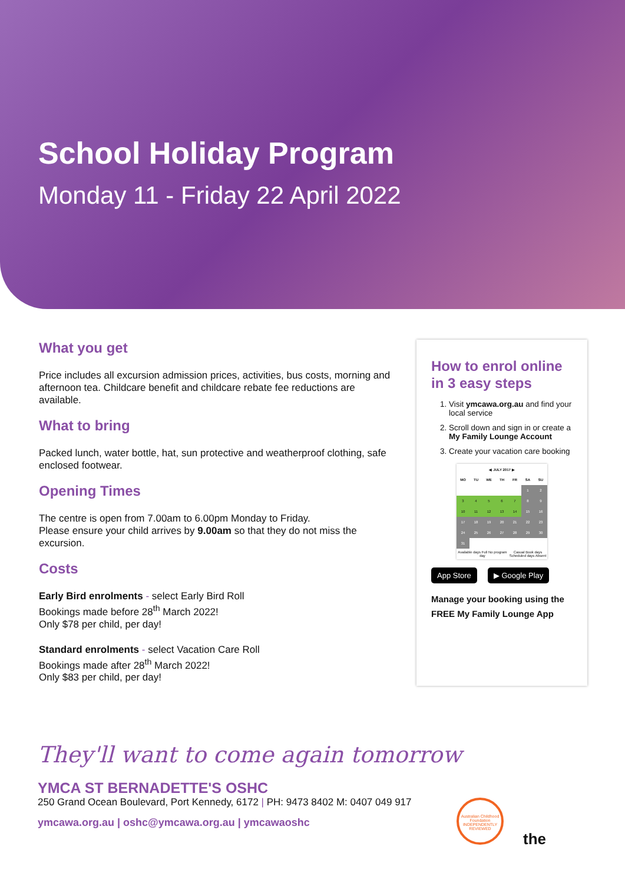School Holiday Program
Monday 11 - Friday 22 April 2022
What you get
Price includes all excursion admission prices, activities, bus costs, morning and afternoon tea. Childcare benefit and childcare rebate fee reductions are available.
What to bring
Packed lunch, water bottle, hat, sun protective and weatherproof clothing, safe enclosed footwear.
Opening Times
The centre is open from 7.00am to 6.00pm Monday to Friday.
Please ensure your child arrives by 9.00am so that they do not miss the excursion.
Costs
Early Bird enrolments - select Early Bird Roll
Bookings made before 28<sup>th</sup> March 2022!
Only $78 per child, per day!
Standard enrolments - select Vacation Care Roll
Bookings made after 28<sup>th</sup> March 2022!
Only $83 per child, per day!
How to enrol online
in 3 easy steps
1. Visit ymcawa.org.au and find your local service
2. Scroll down and sign in or create a My Family Lounge Account
3. Create your vacation care booking
| ◀ JULY 2017 ▶ | | | | | | |
| --- | --- | --- | --- | --- | --- | --- |
| MO | TU | WE | TH | FR | SA | SU |
| | | | | | 1 | 2 |
| 3 | 4 | 5 | 6 | 7 | 8 | 9 |
| 10 | 11 | 12 | 13 | 14 | 15 | 16 |
| 17 | 18 | 19 | 20 | 21 | 22 | 23 |
| 24 | 25 | 26 | 27 | 28 | 29 | 30 |
| 31 | | | | | | |
| Available days Full No program day | | | | Casual Book days Scheduled days Absent | | |
App Store ▶ Google Play
Manage your booking using the FREE My Family Lounge App
They'll want to come again tomorrow
YMCA ST BERNADETTE'S OSHC
250 Grand Ocean Boulevard, Port Kennedy, 6172 | PH: 9473 8402 M: 0407 049 917
ymcawa.org.au | oshc@ymcawa.org.au | ymcawaoshc
Australian Childhood Foundation INDEPENDENTLY REVIEWED
the